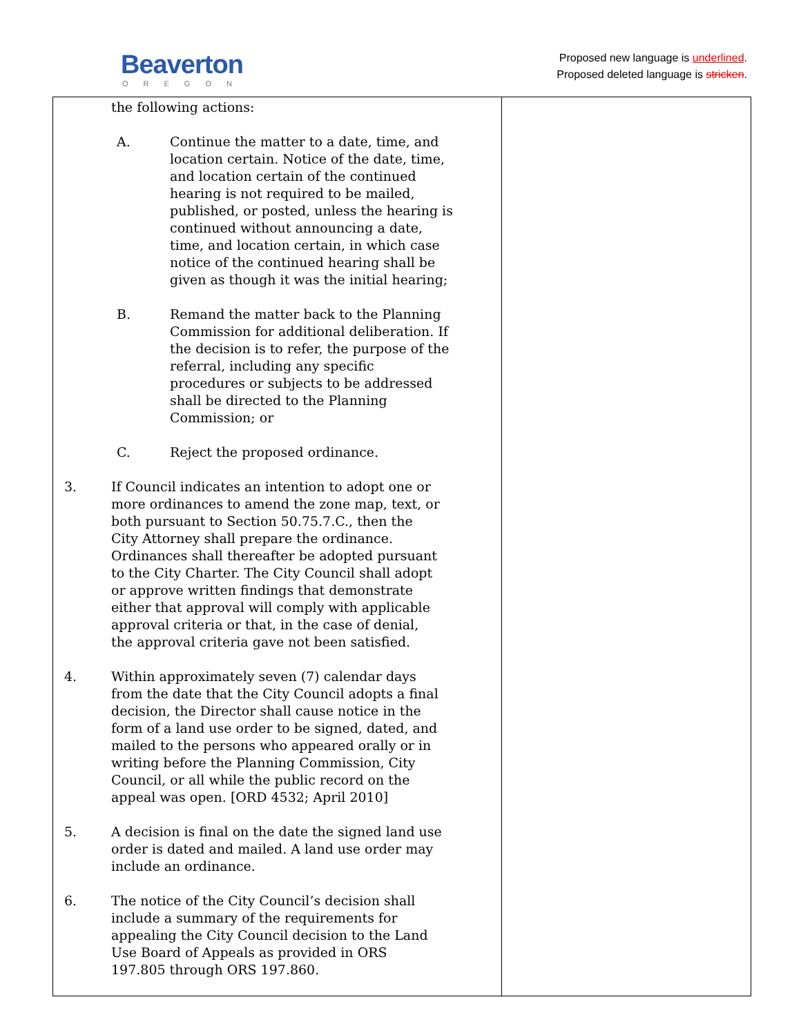Beaverton
OREGON
Proposed new language is underlined.
Proposed deleted language is stricken.
| the following actions: A. Continue the matter to a date, time, and location certain. Notice of the date, time, and location certain of the continued hearing is not required to be mailed, published, or posted, unless the hearing is continued without announcing a date, time, and location certain, in which case notice of the continued hearing shall be given as though it was the initial hearing; B. Remand the matter back to the Planning Commission for additional deliberation. If the decision is to refer, the purpose of the referral, including any specific procedures or subjects to be addressed shall be directed to the Planning Commission; or C. Reject the proposed ordinance. 3. If Council indicates an intention to adopt one or more ordinances to amend the zone map, text, or both pursuant to Section 50.75.7.C., then the City Attorney shall prepare the ordinance. Ordinances shall thereafter be adopted pursuant to the City Charter. The City Council shall adopt or approve written findings that demonstrate either that approval will comply with applicable approval criteria or that, in the case of denial, the approval criteria gave not been satisfied. 4. Within approximately seven (7) calendar days from the date that the City Council adopts a final decision, the Director shall cause notice in the form of a land use order to be signed, dated, and mailed to the persons who appeared orally or in writing before the Planning Commission, City Council, or all while the public record on the appeal was open. [ORD 4532; April 2010] 5. A decision is final on the date the signed land use order is dated and mailed. A land use order may include an ordinance. 6. The notice of the City Council’s decision shall include a summary of the requirements for appealing the City Council decision to the Land Use Board of Appeals as provided in ORS 197.805 through ORS 197.860. | |